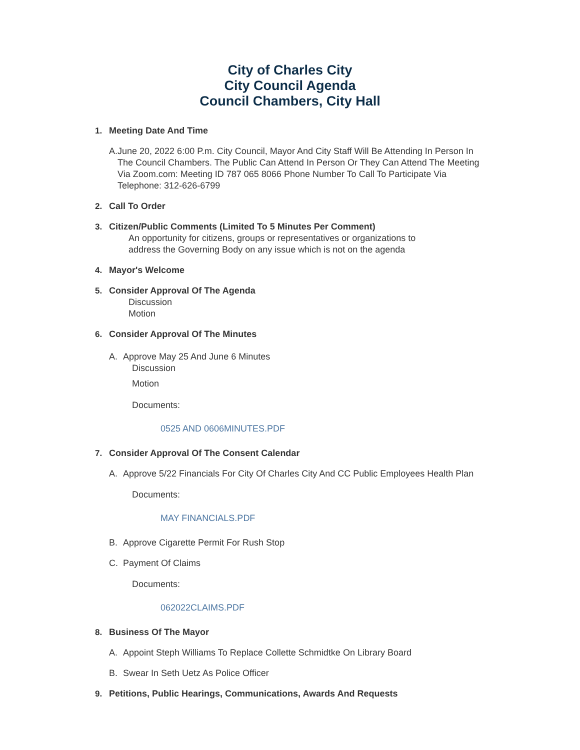City of Charles City
City Council Agenda
Council Chambers, City Hall
1. Meeting Date And Time
A. June 20, 2022 6:00 P.m. City Council, Mayor And City Staff Will Be Attending In Person In The Council Chambers. The Public Can Attend In Person Or They Can Attend The Meeting Via Zoom.com: Meeting ID 787 065 8066 Phone Number To Call To Participate Via Telephone: 312-626-6799
2. Call To Order
3. Citizen/Public Comments (Limited To 5 Minutes Per Comment)
An opportunity for citizens, groups or representatives or organizations to
address the Governing Body on any issue which is not on the agenda
4. Mayor's Welcome
5. Consider Approval Of The Agenda
Discussion
Motion
6. Consider Approval Of The Minutes
A. Approve May 25 And June 6 Minutes
Discussion
Motion
Documents:
0525 AND 0606MINUTES.PDF
7. Consider Approval Of The Consent Calendar
A. Approve 5/22 Financials For City Of Charles City And CC Public Employees Health Plan
Documents:
MAY FINANCIALS.PDF
B. Approve Cigarette Permit For Rush Stop
C. Payment Of Claims
Documents:
062022CLAIMS.PDF
8. Business Of The Mayor
A. Appoint Steph Williams To Replace Collette Schmidtke On Library Board
B. Swear In Seth Uetz As Police Officer
9. Petitions, Public Hearings, Communications, Awards And Requests